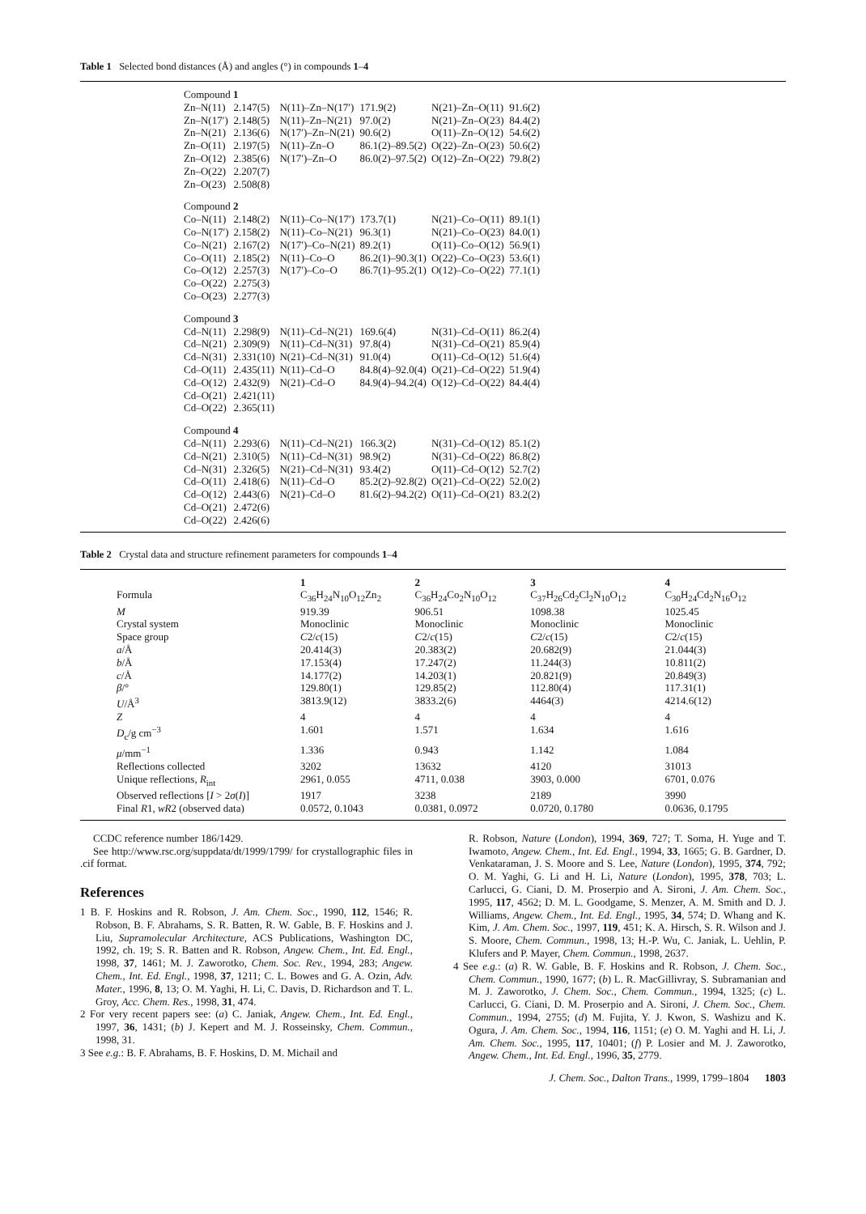Table 1 Selected bond distances (Å) and angles (°) in compounds 1–4
| Compound 1 | | | | | |
| Zn–N(11) | 2.147(5) | N(11)–Zn–N(17′) | 171.9(2) | N(21)–Zn–O(11) | 91.6(2) |
| Zn–N(17′) | 2.148(5) | N(11)–Zn–N(21) | 97.0(2) | N(21)–Zn–O(23) | 84.4(2) |
| Zn–N(21) | 2.136(6) | N(17′)–Zn–N(21) | 90.6(2) | O(11)–Zn–O(12) | 54.6(2) |
| Zn–O(11) | 2.197(5) | N(11)–Zn–O | 86.1(2)–89.5(2) | O(22)–Zn–O(23) | 50.6(2) |
| Zn–O(12) | 2.385(6) | N(17′)–Zn–O | 86.0(2)–97.5(2) | O(12)–Zn–O(22) | 79.8(2) |
| Zn–O(22) | 2.207(7) | | | | |
| Zn–O(23) | 2.508(8) | | | | |
| Compound 2 | | | | | |
| Co–N(11) | 2.148(2) | N(11)–Co–N(17′) | 173.7(1) | N(21)–Co–O(11) | 89.1(1) |
| Co–N(17′) | 2.158(2) | N(11)–Co–N(21) | 96.3(1) | N(21)–Co–O(23) | 84.0(1) |
| Co–N(21) | 2.167(2) | N(17′)–Co–N(21) | 89.2(1) | O(11)–Co–O(12) | 56.9(1) |
| Co–O(11) | 2.185(2) | N(11)–Co–O | 86.2(1)–90.3(1) | O(22)–Co–O(23) | 53.6(1) |
| Co–O(12) | 2.257(3) | N(17′)–Co–O | 86.7(1)–95.2(1) | O(12)–Co–O(22) | 77.1(1) |
| Co–O(22) | 2.275(3) | | | | |
| Co–O(23) | 2.277(3) | | | | |
| Compound 3 | | | | | |
| Cd–N(11) | 2.298(9) | N(11)–Cd–N(21) | 169.6(4) | N(31)–Cd–O(11) | 86.2(4) |
| Cd–N(21) | 2.309(9) | N(11)–Cd–N(31) | 97.8(4) | N(31)–Cd–O(21) | 85.9(4) |
| Cd–N(31) | 2.331(10) | N(21)–Cd–N(31) | 91.0(4) | O(11)–Cd–O(12) | 51.6(4) |
| Cd–O(11) | 2.435(11) | N(11)–Cd–O | 84.8(4)–92.0(4) | O(21)–Cd–O(22) | 51.9(4) |
| Cd–O(12) | 2.432(9) | N(21)–Cd–O | 84.9(4)–94.2(4) | O(12)–Cd–O(22) | 84.4(4) |
| Cd–O(21) | 2.421(11) | | | | |
| Cd–O(22) | 2.365(11) | | | | |
| Compound 4 | | | | | |
| Cd–N(11) | 2.293(6) | N(11)–Cd–N(21) | 166.3(2) | N(31)–Cd–O(12) | 85.1(2) |
| Cd–N(21) | 2.310(5) | N(11)–Cd–N(31) | 98.9(2) | N(31)–Cd–O(22) | 86.8(2) |
| Cd–N(31) | 2.326(5) | N(21)–Cd–N(31) | 93.4(2) | O(11)–Cd–O(12) | 52.7(2) |
| Cd–O(11) | 2.418(6) | N(11)–Cd–O | 85.2(2)–92.8(2) | O(21)–Cd–O(22) | 52.0(2) |
| Cd–O(12) | 2.443(6) | N(21)–Cd–O | 81.6(2)–94.2(2) | O(11)–Cd–O(21) | 83.2(2) |
| Cd–O(21) | 2.472(6) | | | | |
| Cd–O(22) | 2.426(6) | | | | |
Table 2 Crystal data and structure refinement parameters for compounds 1–4
| | 1 | 2 | 3 | 4 |
| --- | --- | --- | --- | --- |
| Formula | C<sub>36</sub>H<sub>24</sub>N<sub>10</sub>O<sub>12</sub>Zn<sub>2</sub> | C<sub>36</sub>H<sub>24</sub>Co<sub>2</sub>N<sub>10</sub>O<sub>12</sub> | C<sub>37</sub>H<sub>26</sub>Cd<sub>2</sub>Cl<sub>2</sub>N<sub>10</sub>O<sub>12</sub> | C<sub>30</sub>H<sub>24</sub>Cd<sub>2</sub>N<sub>16</sub>O<sub>12</sub> |
| M | 919.39 | 906.51 | 1098.38 | 1025.45 |
| Crystal system | Monoclinic | Monoclinic | Monoclinic | Monoclinic |
| Space group | C 2/ c (15) | C 2/ c (15) | C 2/ c (15) | C 2/ c (15) |
| a /Å | 20.414(3) | 20.383(2) | 20.682(9) | 21.044(3) |
| b /Å | 17.153(4) | 17.247(2) | 11.244(3) | 10.811(2) |
| c /Å | 14.177(2) | 14.203(1) | 20.821(9) | 20.849(3) |
| β /° | 129.80(1) | 129.85(2) | 112.80(4) | 117.31(1) |
| U /Å<sup>3</sup> | 3813.9(12) | 3833.2(6) | 4464(3) | 4214.6(12) |
| Z | 4 | 4 | 4 | 4 |
| D<sub>c</sub>/g cm<sup>−3</sup> | 1.601 | 1.571 | 1.634 | 1.616 |
| μ /mm<sup>−1</sup> | 1.336 | 0.943 | 1.142 | 1.084 |
| Reflections collected | 3202 | 13632 | 4120 | 31013 |
| Unique reflections, R<sub>int</sub> | 2961, 0.055 | 4711, 0.038 | 3903, 0.000 | 6701, 0.076 |
| Observed reflections [ I > 2 σ ( I )] | 1917 | 3238 | 2189 | 3990 |
| Final R 1, wR 2 (observed data) | 0.0572, 0.1043 | 0.0381, 0.0972 | 0.0720, 0.1780 | 0.0636, 0.1795 |
CCDC reference number 186/1429.
See http://www.rsc.org/suppdata/dt/1999/1799/ for crystallographic files in .cif format.
References
1 B. F. Hoskins and R. Robson, J. Am. Chem. Soc., 1990, 112, 1546; R. Robson, B. F. Abrahams, S. R. Batten, R. W. Gable, B. F. Hoskins and J. Liu, Supramolecular Architecture, ACS Publications, Washington DC, 1992, ch. 19; S. R. Batten and R. Robson, Angew. Chem., Int. Ed. Engl., 1998, 37, 1461; M. J. Zaworotko, Chem. Soc. Rev., 1994, 283; Angew. Chem., Int. Ed. Engl., 1998, 37, 1211; C. L. Bowes and G. A. Ozin, Adv. Mater., 1996, 8, 13; O. M. Yaghi, H. Li, C. Davis, D. Richardson and T. L. Groy, Acc. Chem. Res., 1998, 31, 474.
2 For very recent papers see: (a) C. Janiak, Angew. Chem., Int. Ed. Engl., 1997, 36, 1431; (b) J. Kepert and M. J. Rosseinsky, Chem. Commun., 1998, 31.
3 See e.g.: B. F. Abrahams, B. F. Hoskins, D. M. Michail and
R. Robson, Nature (London), 1994, 369, 727; T. Soma, H. Yuge and T. Iwamoto, Angew. Chem., Int. Ed. Engl., 1994, 33, 1665; G. B. Gardner, D. Venkataraman, J. S. Moore and S. Lee, Nature (London), 1995, 374, 792; O. M. Yaghi, G. Li and H. Li, Nature (London), 1995, 378, 703; L. Carlucci, G. Ciani, D. M. Proserpio and A. Sironi, J. Am. Chem. Soc., 1995, 117, 4562; D. M. L. Goodgame, S. Menzer, A. M. Smith and D. J. Williams, Angew. Chem., Int. Ed. Engl., 1995, 34, 574; D. Whang and K. Kim, J. Am. Chem. Soc., 1997, 119, 451; K. A. Hirsch, S. R. Wilson and J. S. Moore, Chem. Commun., 1998, 13; H.-P. Wu, C. Janiak, L. Uehlin, P. Klufers and P. Mayer, Chem. Commun., 1998, 2637.
4 See e.g.: (a) R. W. Gable, B. F. Hoskins and R. Robson, J. Chem. Soc., Chem. Commun., 1990, 1677; (b) L. R. MacGillivray, S. Subramanian and M. J. Zaworotko, J. Chem. Soc., Chem. Commun., 1994, 1325; (c) L. Carlucci, G. Ciani, D. M. Proserpio and A. Sironi, J. Chem. Soc., Chem. Commun., 1994, 2755; (d) M. Fujita, Y. J. Kwon, S. Washizu and K. Ogura, J. Am. Chem. Soc., 1994, 116, 1151; (e) O. M. Yaghi and H. Li, J. Am. Chem. Soc., 1995, 117, 10401; (f) P. Losier and M. J. Zaworotko, Angew. Chem., Int. Ed. Engl., 1996, 35, 2779.
J. Chem. Soc., Dalton Trans., 1999, 1799–1804 1803